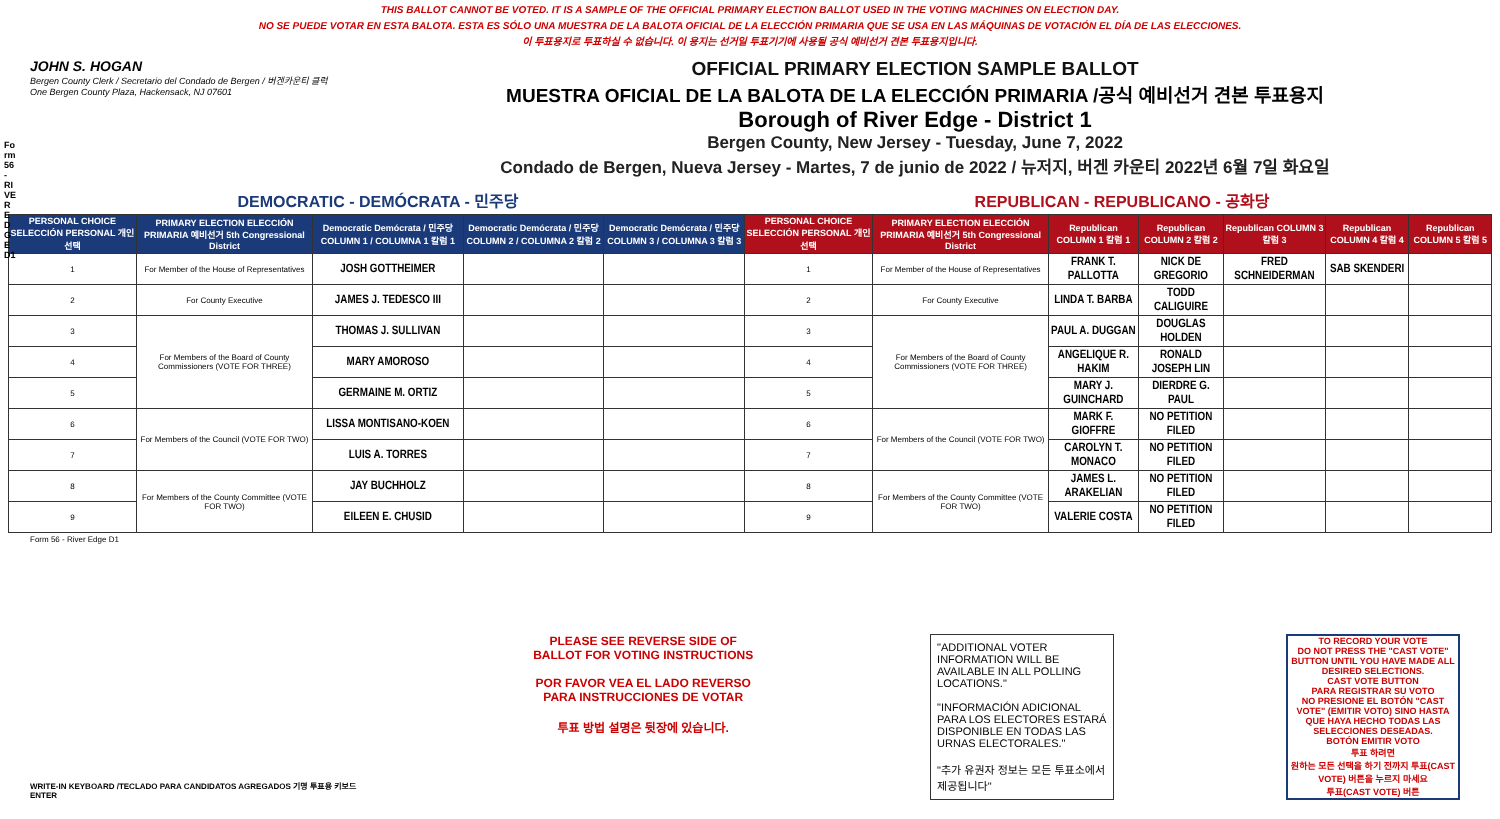THIS BALLOT CANNOT BE VOTED. IT IS A SAMPLE OF THE OFFICIAL PRIMARY ELECTION BALLOT USED IN THE VOTING MACHINES ON ELECTION DAY.
NO SE PUEDE VOTAR EN ESTA BALOTA. ESTA ES SÓLO UNA MUESTRA DE LA BALOTA OFICIAL DE LA ELECCIÓN PRIMARIA QUE SE USA EN LAS MÁQUINAS DE VOTACIÓN EL DÍA DE LAS ELECCIONES.
이 투표용지로 투표하실 수 없습니다. 이 용지는 선거일 투표기기에 사용될 공식 예비선거 견본 투표용지입니다.
Form 56 - RIVER EDGE D1
JOHN S. HOGAN
Bergen County Clerk / Secretario del Condado de Bergen / 버겐카운티 클럭
One Bergen County Plaza, Hackensack, NJ 07601
OFFICIAL PRIMARY ELECTION SAMPLE BALLOT
MUESTRA OFICIAL DE LA BALOTA DE LA ELECCIÓN PRIMARIA /공식 예비선거 견본 투표용지
Borough of River Edge - District 1
Bergen County, New Jersey - Tuesday, June 7, 2022
Condado de Bergen, Nueva Jersey - Martes, 7 de junio de 2022 / 뉴저지, 버겐 카운티 2022년 6월 7일 화요일
DEMOCRATIC - DEMÓCRATA - 민주당 REPUBLICAN - REPUBLICANO - 공화당
| PERSONAL CHOICE SELECCIÓN PERSONAL 개인선택 | PRIMARY ELECTION ELECCIÓN PRIMARIA 예비선거 5th Congressional District | Democratic Demócrata / 민주당 COLUMN 1 / COLUMNA 1 칼럼 1 | Democratic Demócrata / 민주당 COLUMN 2 / COLUMNA 2 칼럼 2 | Democratic Demócrata / 민주당 COLUMN 3 / COLUMNA 3 칼럼 3 | PERSONAL CHOICE SELECCIÓN PERSONAL 개인선택 | PRIMARY ELECTION ELECCIÓN PRIMARIA 예비선거 5th Congressional District | Republican COLUMN 1 칼럼 1 | Republican COLUMN 2 칼럼 2 | Republican COLUMN 3 칼럼 3 | Republican COLUMN 4 칼럼 4 | Republican COLUMN 5 칼럼 5 |
| --- | --- | --- | --- | --- | --- | --- | --- | --- | --- | --- | --- |
| 1 | For Member of the House of Representatives | JOSH GOTTHEIMER | | | 1 | For Member of the House of Representatives | FRANK T. PALLOTTA | NICK DE GREGORIO | FRED SCHNEIDERMAN | SAB SKENDERI | |
| 2 | For County Executive | JAMES J. TEDESCO III | | | 2 | For County Executive | LINDA T. BARBA | TODD CALIGUIRE | | | |
| 3 | For Members of the Board of County Commissioners (VOTE FOR THREE) | THOMAS J. SULLIVAN | | | 3 | For Members of the Board of County Commissioners (VOTE FOR THREE) | PAUL A. DUGGAN | DOUGLAS HOLDEN | | | |
| 4 | | MARY AMOROSO | | | 4 | | ANGELIQUE R. HAKIM | RONALD JOSEPH LIN | | | |
| 5 | | GERMAINE M. ORTIZ | | | 5 | | MARY J. GUINCHARD | DIERDRE G. PAUL | | | |
| 6 | For Members of the Council (VOTE FOR TWO) | LISSA MONTISANO-KOEN | | | 6 | For Members of the Council (VOTE FOR TWO) | MARK F. GIOFFRE | NO PETITION FILED | | | |
| 7 | | LUIS A. TORRES | | | 7 | | CAROLYN T. MONACO | NO PETITION FILED | | | |
| 8 | For Members of the County Committee (VOTE FOR TWO) | JAY BUCHHOLZ | | | 8 | For Members of the County Committee (VOTE FOR TWO) | JAMES L. ARAKELIAN | NO PETITION FILED | | | |
| 9 | | EILEEN E. CHUSID | | | 9 | | VALERIE COSTA | NO PETITION FILED | | | |
Form 56 - River Edge D1
WRITE-IN KEYBOARD /TECLADO PARA CANDIDATOS AGREGADOS 기명 투표용 키보드
ENTER
PLEASE SEE REVERSE SIDE OF BALLOT FOR VOTING INSTRUCTIONS
POR FAVOR VEA EL LADO REVERSO PARA INSTRUCCIONES DE VOTAR
투표 방법 설명은 뒷장에 있습니다.
"ADDITIONAL VOTER INFORMATION WILL BE AVAILABLE IN ALL POLLING LOCATIONS."
"INFORMACIÓN ADICIONAL PARA LOS ELECTORES ESTARÁ DISPONIBLE EN TODAS LAS URNAS ELECTORALES."
"추가 유권자 정보는 모든 투표소에서 제공됩니다"
TO RECORD YOUR VOTE
DO NOT PRESS THE "CAST VOTE" BUTTON UNTIL YOU HAVE MADE ALL DESIRED SELECTIONS.
CAST VOTE BUTTON
PARA REGISTRAR SU VOTO
NO PRESIONE EL BOTÓN "CAST VOTE" (EMITIR VOTO) SINO HASTA QUE HAYA HECHO TODAS LAS SELECCIONES DESEADAS.
BOTÓN EMITIR VOTO
투표 하려면
원하는 모든 선택을 하기 전까지 투표(CAST VOTE) 버튼을 누르지 마세요
투표(CAST VOTE) 버튼